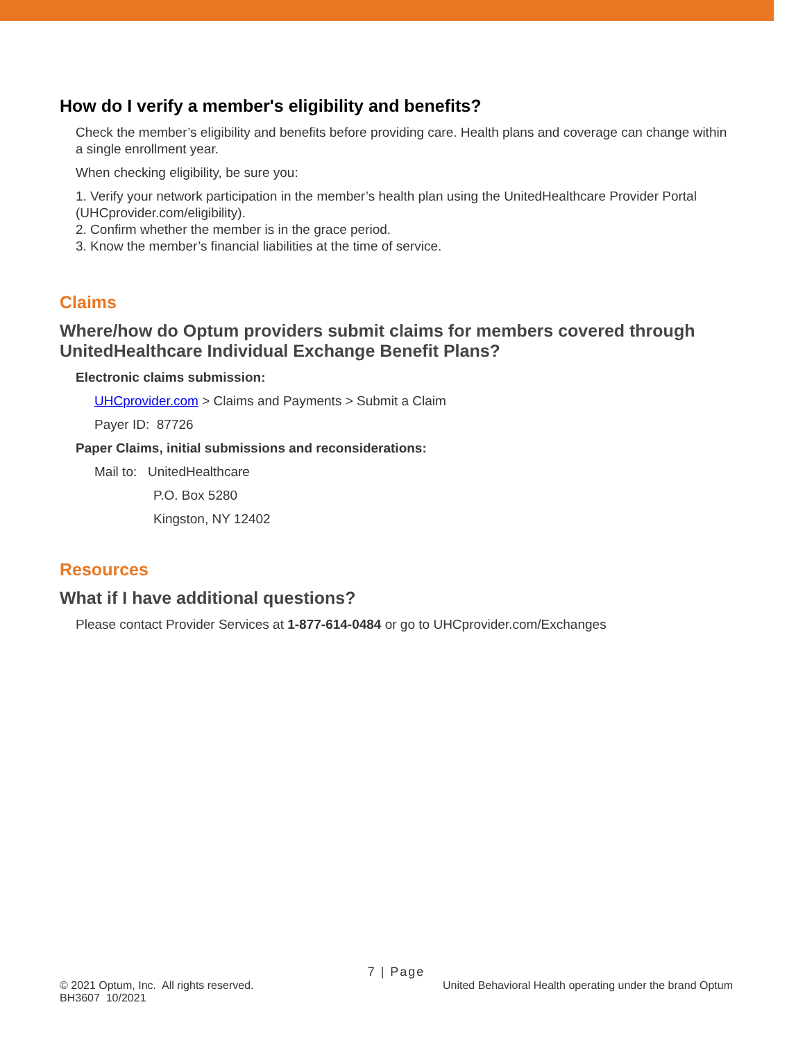How do I verify a member's eligibility and benefits?
Check the member’s eligibility and benefits before providing care. Health plans and coverage can change within a single enrollment year.
When checking eligibility, be sure you:
1. Verify your network participation in the member’s health plan using the UnitedHealthcare Provider Portal (UHCprovider.com/eligibility).
2. Confirm whether the member is in the grace period.
3. Know the member’s financial liabilities at the time of service.
Claims
Where/how do Optum providers submit claims for members covered through UnitedHealthcare Individual Exchange Benefit Plans?
Electronic claims submission:
UHCprovider.com > Claims and Payments > Submit a Claim
Payer ID: 87726
Paper Claims, initial submissions and reconsiderations:
Mail to: UnitedHealthcare
P.O. Box 5280
Kingston, NY 12402
Resources
What if I have additional questions?
Please contact Provider Services at 1-877-614-0484 or go to UHCprovider.com/Exchanges
7 | Page
© 2021 Optum, Inc. All rights reserved. United Behavioral Health operating under the brand Optum
BH3607 10/2021